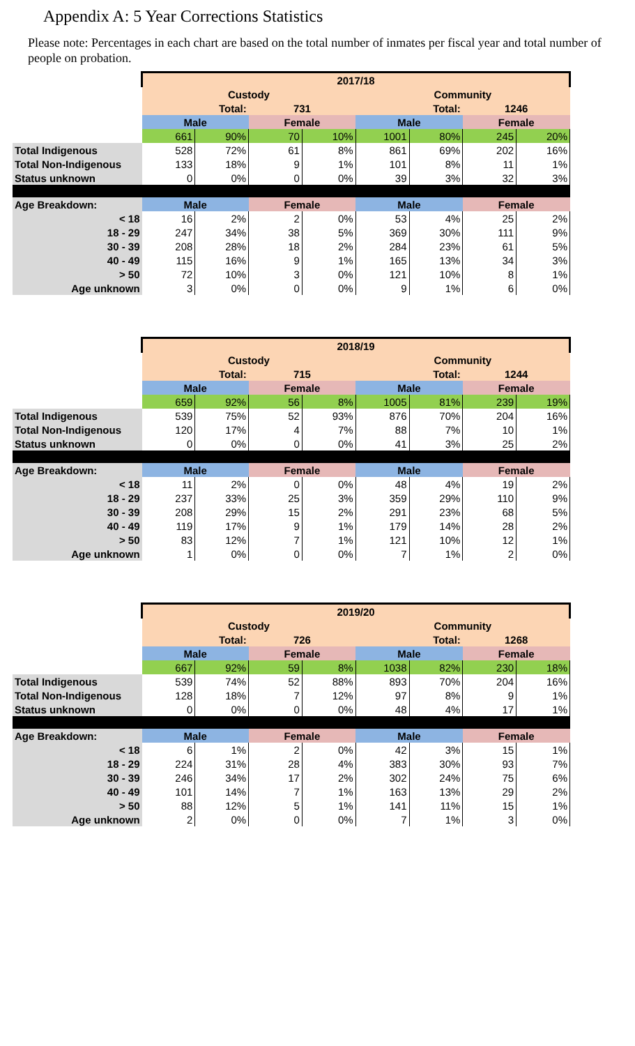Appendix A: 5 Year Corrections Statistics
Please note: Percentages in each chart are based on the total number of inmates per fiscal year and total number of people on probation.
| | 2017/18 | | | | | | | |
| | Custody | | | | Community | | | |
| | Total: | | 731 | | Total: | | 1246 | |
| | Male | | Female | | Male | | Female | |
| | 661 | 90% | 70 | 10% | 1001 | 80% | 245 | 20% |
| Total Indigenous | 528 | 72% | 61 | 8% | 861 | 69% | 202 | 16% |
| Total Non-Indigenous | 133 | 18% | 9 | 1% | 101 | 8% | 11 | 1% |
| Status unknown | 0 | 0% | 0 | 0% | 39 | 3% | 32 | 3% |
| Age Breakdown: | Male | | Female | | Male | | Female | |
| < 18 | 16 | 2% | 2 | 0% | 53 | 4% | 25 | 2% |
| 18 - 29 | 247 | 34% | 38 | 5% | 369 | 30% | 111 | 9% |
| 30 - 39 | 208 | 28% | 18 | 2% | 284 | 23% | 61 | 5% |
| 40 - 49 | 115 | 16% | 9 | 1% | 165 | 13% | 34 | 3% |
| > 50 | 72 | 10% | 3 | 0% | 121 | 10% | 8 | 1% |
| Age unknown | 3 | 0% | 0 | 0% | 9 | 1% | 6 | 0% |
| | 2018/19 | | | | | | | |
| | Custody | | | | Community | | | |
| | Total: | | 715 | | Total: | | 1244 | |
| | Male | | Female | | Male | | Female | |
| | 659 | 92% | 56 | 8% | 1005 | 81% | 239 | 19% |
| Total Indigenous | 539 | 75% | 52 | 93% | 876 | 70% | 204 | 16% |
| Total Non-Indigenous | 120 | 17% | 4 | 7% | 88 | 7% | 10 | 1% |
| Status unknown | 0 | 0% | 0 | 0% | 41 | 3% | 25 | 2% |
| Age Breakdown: | Male | | Female | | Male | | Female | |
| < 18 | 11 | 2% | 0 | 0% | 48 | 4% | 19 | 2% |
| 18 - 29 | 237 | 33% | 25 | 3% | 359 | 29% | 110 | 9% |
| 30 - 39 | 208 | 29% | 15 | 2% | 291 | 23% | 68 | 5% |
| 40 - 49 | 119 | 17% | 9 | 1% | 179 | 14% | 28 | 2% |
| > 50 | 83 | 12% | 7 | 1% | 121 | 10% | 12 | 1% |
| Age unknown | 1 | 0% | 0 | 0% | 7 | 1% | 2 | 0% |
| | 2019/20 | | | | | | | |
| | Custody | | | | Community | | | |
| | Total: | | 726 | | Total: | | 1268 | |
| | Male | | Female | | Male | | Female | |
| | 667 | 92% | 59 | 8% | 1038 | 82% | 230 | 18% |
| Total Indigenous | 539 | 74% | 52 | 88% | 893 | 70% | 204 | 16% |
| Total Non-Indigenous | 128 | 18% | 7 | 12% | 97 | 8% | 9 | 1% |
| Status unknown | 0 | 0% | 0 | 0% | 48 | 4% | 17 | 1% |
| Age Breakdown: | Male | | Female | | Male | | Female | |
| < 18 | 6 | 1% | 2 | 0% | 42 | 3% | 15 | 1% |
| 18 - 29 | 224 | 31% | 28 | 4% | 383 | 30% | 93 | 7% |
| 30 - 39 | 246 | 34% | 17 | 2% | 302 | 24% | 75 | 6% |
| 40 - 49 | 101 | 14% | 7 | 1% | 163 | 13% | 29 | 2% |
| > 50 | 88 | 12% | 5 | 1% | 141 | 11% | 15 | 1% |
| Age unknown | 2 | 0% | 0 | 0% | 7 | 1% | 3 | 0% |